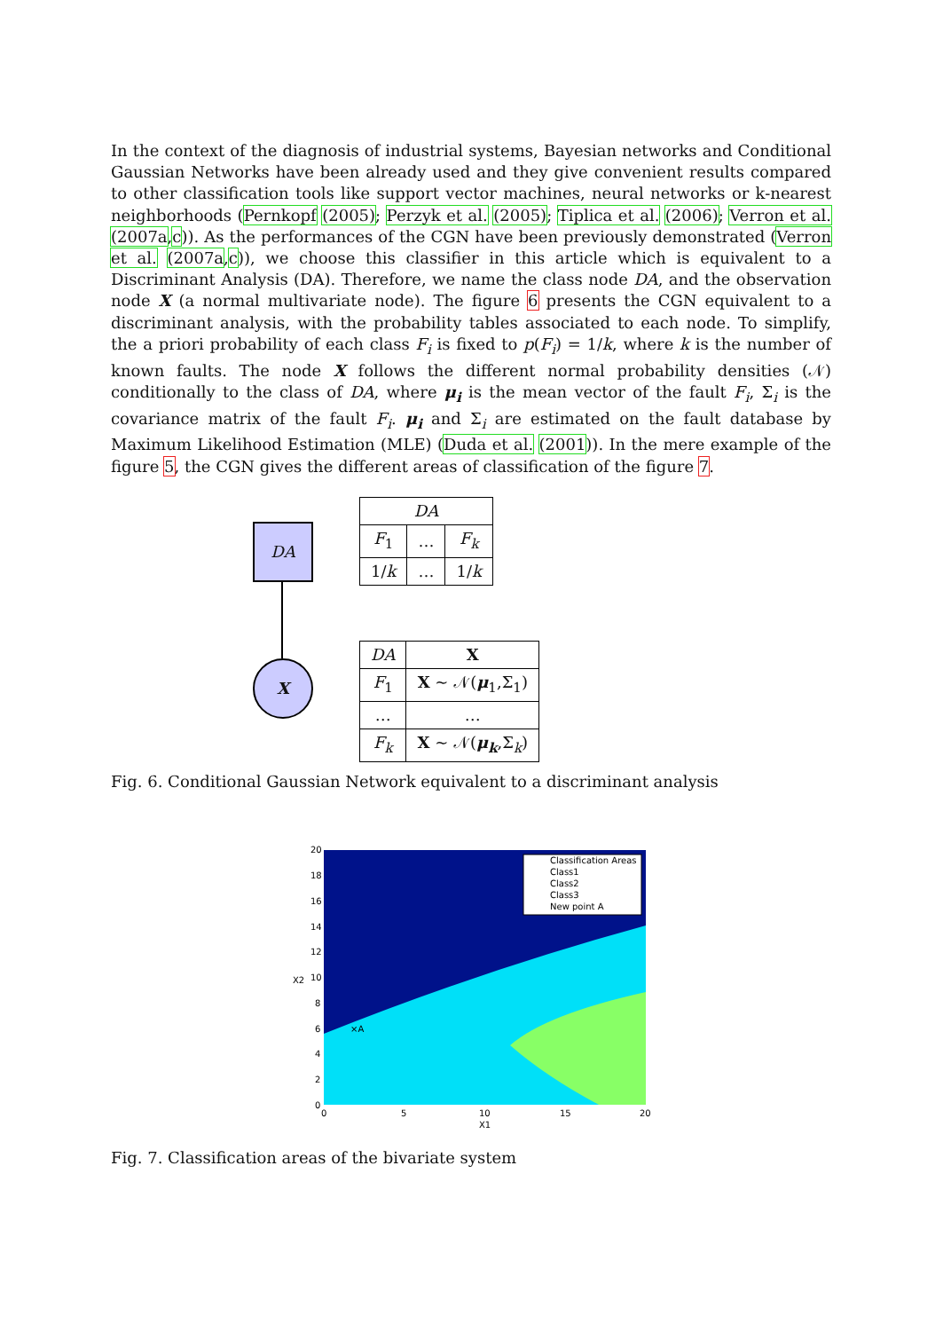In the context of the diagnosis of industrial systems, Bayesian networks and Conditional Gaussian Networks have been already used and they give convenient results compared to other classification tools like support vector machines, neural networks or k-nearest neighborhoods (Pernkopf (2005); Perzyk et al. (2005); Tiplica et al. (2006); Verron et al. (2007a,c)). As the performances of the CGN have been previously demonstrated (Verron et al. (2007a,c)), we choose this classifier in this article which is equivalent to a Discriminant Analysis (DA). Therefore, we name the class node DA, and the observation node X (a normal multivariate node). The figure 6 presents the CGN equivalent to a discriminant analysis, with the probability tables associated to each node. To simplify, the a priori probability of each class F<sub>i</sub> is fixed to p(F<sub>i</sub>) = 1/k, where k is the number of known faults. The node X follows the different normal probability densities (𝒩) conditionally to the class of DA, where μ<sub>i</sub> is the mean vector of the fault F<sub>i</sub>, Σ<sub>i</sub> is the covariance matrix of the fault F<sub>i</sub>. μ<sub>i</sub> and Σ<sub>i</sub> are estimated on the fault database by Maximum Likelihood Estimation (MLE) (Duda et al. (2001)). In the mere example of the figure 5, the CGN gives the different areas of classification of the figure 7.
DA
X
| DA | | |
| --- | --- | --- |
| F<sub>1</sub> | … | F<sub>k</sub> |
| 1/ k | … | 1/ k |
| DA | X |
| --- | --- |
| F<sub>1</sub> | X ~ 𝒩( μ<sub>1</sub>,Σ<sub>1</sub>) |
| … | … |
| F<sub>k</sub> | X ~ 𝒩( μ<sub>k</sub> ,Σ<sub>k</sub>) |
Fig. 6. Conditional Gaussian Network equivalent to a discriminant analysis
Classification Areas
Class1
Class2
Class3
New point A
×A
20
18
16
14
12
10
8
6
4
2
0
0
5
10
15
20
X1
X2
Fig. 7. Classification areas of the bivariate system